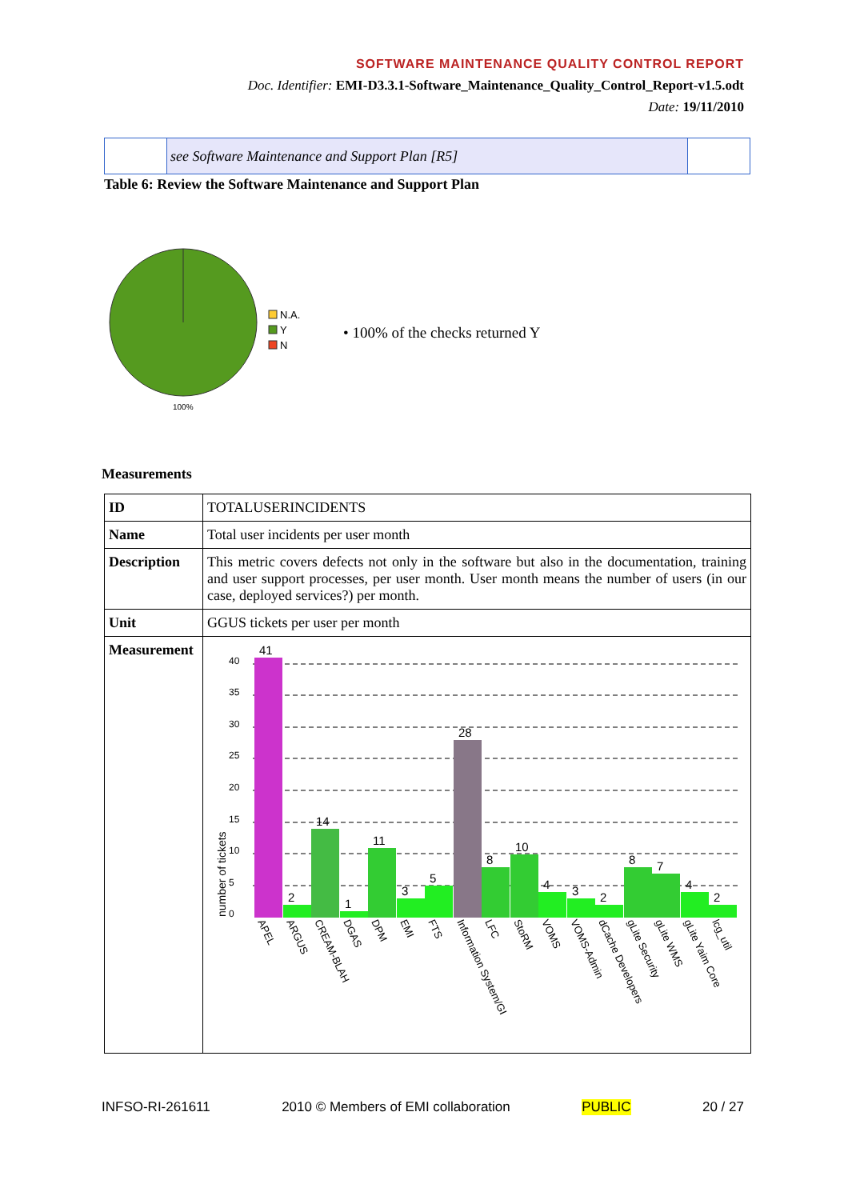SOFTWARE MAINTENANCE QUALITY CONTROL REPORT
Doc. Identifier: EMI-D3.3.1-Software_Maintenance_Quality_Control_Report-v1.5.odt
Date: 19/11/2010
| | see Software Maintenance and Support Plan [R5] | |
Table 6: Review the Software Maintenance and Support Plan
N.A.
Y
N
100%
• 100% of the checks returned Y
Measurements
| ID | TOTALUSERINCIDENTS |
| Name | Total user incidents per user month |
| Description | This metric covers defects not only in the software but also in the documentation, training and user support processes, per user month. User month means the number of users (in our case, deployed services?) per month. |
| Unit | GGUS tickets per user per month |
| Measurement | 40 35 30 25 20 15 10 5 0 number of tickets 41 2 14 1 11 3 5 28 8 10 4 3 2 8 7 4 2 APEL ARGUS CREAM-BLAH DGAS DPM EMI FTS Information System/GI LFC StoRM VOMS VOMS-Admin dCache Developers gLite Security gLite WMS gLite Yaim Core lcg_util |
INFSO-RI-261611 2010 © Members of EMI collaboration PUBLIC 20 / 27